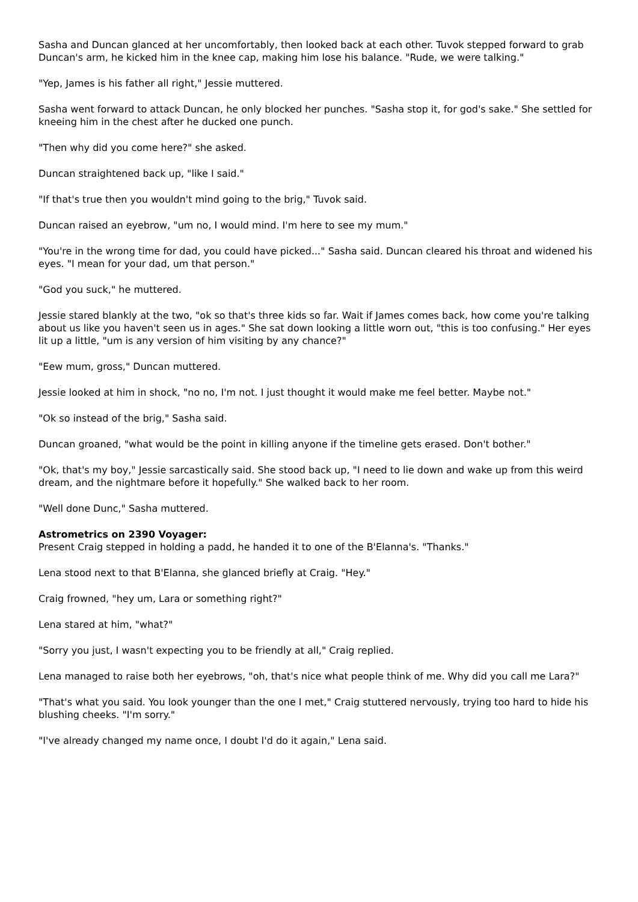Sasha and Duncan glanced at her uncomfortably, then looked back at each other. Tuvok stepped forward to grab Duncan's arm, he kicked him in the knee cap, making him lose his balance. "Rude, we were talking."
"Yep, James is his father all right," Jessie muttered.
Sasha went forward to attack Duncan, he only blocked her punches. "Sasha stop it, for god's sake." She settled for kneeing him in the chest after he ducked one punch.
"Then why did you come here?" she asked.
Duncan straightened back up, "like I said."
"If that's true then you wouldn't mind going to the brig," Tuvok said.
Duncan raised an eyebrow, "um no, I would mind. I'm here to see my mum."
"You're in the wrong time for dad, you could have picked..." Sasha said. Duncan cleared his throat and widened his eyes. "I mean for your dad, um that person."
"God you suck," he muttered.
Jessie stared blankly at the two, "ok so that's three kids so far. Wait if James comes back, how come you're talking about us like you haven't seen us in ages." She sat down looking a little worn out, "this is too confusing." Her eyes lit up a little, "um is any version of him visiting by any chance?"
"Eew mum, gross," Duncan muttered.
Jessie looked at him in shock, "no no, I'm not. I just thought it would make me feel better. Maybe not."
"Ok so instead of the brig," Sasha said.
Duncan groaned, "what would be the point in killing anyone if the timeline gets erased. Don't bother."
"Ok, that's my boy," Jessie sarcastically said. She stood back up, "I need to lie down and wake up from this weird dream, and the nightmare before it hopefully." She walked back to her room.
"Well done Dunc," Sasha muttered.
Astrometrics on 2390 Voyager:
Present Craig stepped in holding a padd, he handed it to one of the B'Elanna's. "Thanks."
Lena stood next to that B'Elanna, she glanced briefly at Craig. "Hey."
Craig frowned, "hey um, Lara or something right?"
Lena stared at him, "what?"
"Sorry you just, I wasn't expecting you to be friendly at all," Craig replied.
Lena managed to raise both her eyebrows, "oh, that's nice what people think of me. Why did you call me Lara?"
"That's what you said. You look younger than the one I met," Craig stuttered nervously, trying too hard to hide his blushing cheeks. "I'm sorry."
"I've already changed my name once, I doubt I'd do it again," Lena said.